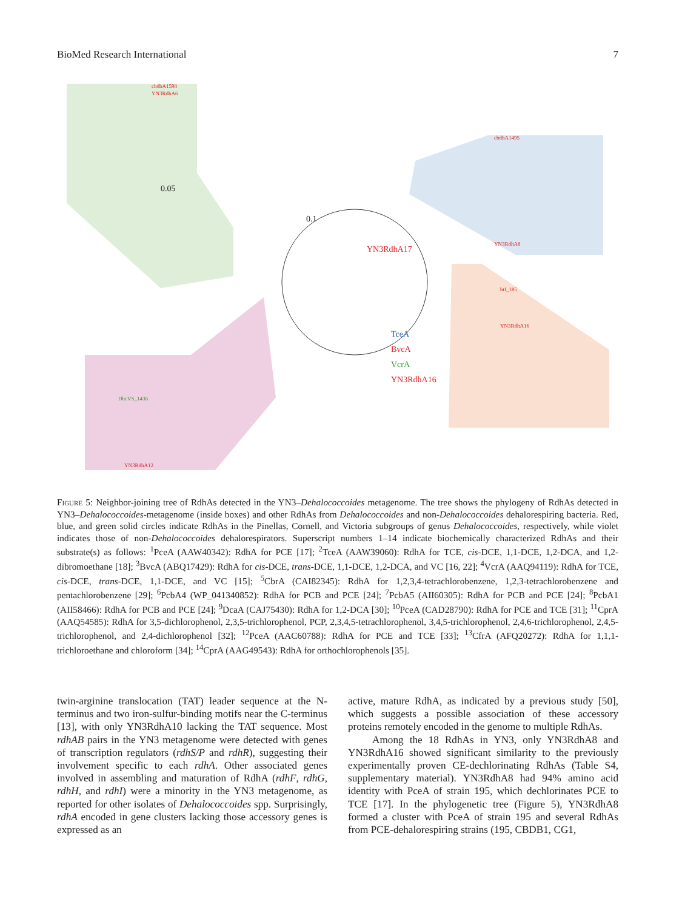BioMed Research International 7
cbdbA1598
YN3RdhA6
0.05
cbdbA1495
YN3RdhA8
btf_185
YN3RdhA16
DhcVS_1436
YN3RdhA12
TceA
BvcA
VcrA
YN3RdhA16
YN3RdhA17
0.1
Figure 5: Neighbor-joining tree of RdhAs detected in the YN3–Dehalococcoides metagenome. The tree shows the phylogeny of RdhAs detected in YN3–Dehalococcoides-metagenome (inside boxes) and other RdhAs from Dehalococcoides and non-Dehalococcoides dehalorespiring bacteria. Red, blue, and green solid circles indicate RdhAs in the Pinellas, Cornell, and Victoria subgroups of genus Dehalococcoides, respectively, while violet indicates those of non-Dehalococcoides dehalorespirators. Superscript numbers 1–14 indicate biochemically characterized RdhAs and their substrate(s) as follows: <sup>1</sup>PceA (AAW40342): RdhA for PCE [17]; <sup>2</sup>TceA (AAW39060): RdhA for TCE, cis-DCE, 1,1-DCE, 1,2-DCA, and 1,2-dibromoethane [18]; <sup>3</sup>BvcA (ABQ17429): RdhA for cis-DCE, trans-DCE, 1,1-DCE, 1,2-DCA, and VC [16, 22]; <sup>4</sup>VcrA (AAQ94119): RdhA for TCE, cis-DCE, trans-DCE, 1,1-DCE, and VC [15]; <sup>5</sup>CbrA (CAI82345): RdhA for 1,2,3,4-tetrachlorobenzene, 1,2,3-tetrachlorobenzene and pentachlorobenzene [29]; <sup>6</sup>PcbA4 (WP_041340852): RdhA for PCB and PCE [24]; <sup>7</sup>PcbA5 (AII60305): RdhA for PCB and PCE [24]; <sup>8</sup>PcbA1 (AII58466): RdhA for PCB and PCE [24]; <sup>9</sup>DcaA (CAJ75430): RdhA for 1,2-DCA [30]; <sup>10</sup>PceA (CAD28790): RdhA for PCE and TCE [31]; <sup>11</sup>CprA (AAQ54585): RdhA for 3,5-dichlorophenol, 2,3,5-trichlorophenol, PCP, 2,3,4,5-tetrachlorophenol, 3,4,5-trichlorophenol, 2,4,6-trichlorophenol, 2,4,5-trichlorophenol, and 2,4-dichlorophenol [32]; <sup>12</sup>PceA (AAC60788): RdhA for PCE and TCE [33]; <sup>13</sup>CfrA (AFQ20272): RdhA for 1,1,1-trichloroethane and chloroform [34]; <sup>14</sup>CprA (AAG49543): RdhA for orthochlorophenols [35].
twin-arginine translocation (TAT) leader sequence at the N-terminus and two iron-sulfur-binding motifs near the C-terminus [13], with only YN3RdhA10 lacking the TAT sequence. Most rdhAB pairs in the YN3 metagenome were detected with genes of transcription regulators (rdhS/P and rdhR), suggesting their involvement specific to each rdhA. Other associated genes involved in assembling and maturation of RdhA (rdhF, rdhG, rdhH, and rdhI) were a minority in the YN3 metagenome, as reported for other isolates of Dehalococcoides spp. Surprisingly, rdhA encoded in gene clusters lacking those accessory genes is expressed as an
active, mature RdhA, as indicated by a previous study [50], which suggests a possible association of these accessory proteins remotely encoded in the genome to multiple RdhAs.
Among the 18 RdhAs in YN3, only YN3RdhA8 and YN3RdhA16 showed significant similarity to the previously experimentally proven CE-dechlorinating RdhAs (Table S4, supplementary material). YN3RdhA8 had 94% amino acid identity with PceA of strain 195, which dechlorinates PCE to TCE [17]. In the phylogenetic tree (Figure 5), YN3RdhA8 formed a cluster with PceA of strain 195 and several RdhAs from PCE-dehalorespiring strains (195, CBDB1, CG1,